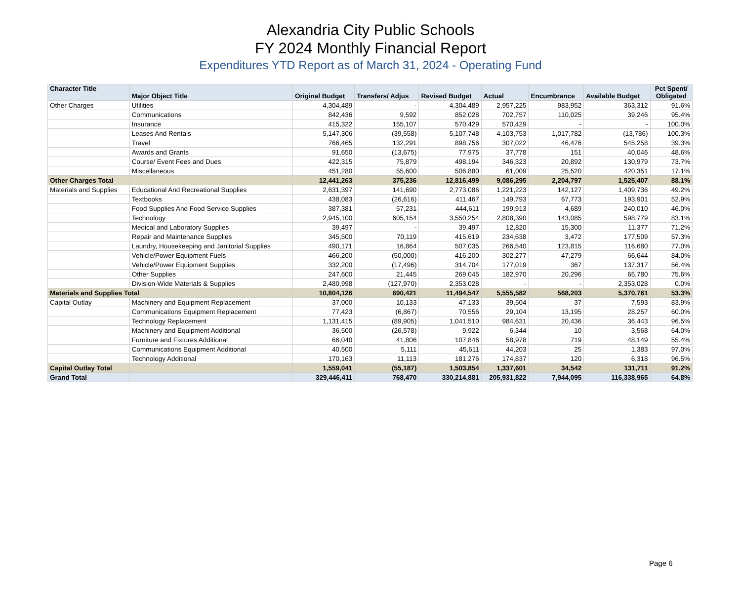Alexandria City Public Schools
FY 2024 Monthly Financial Report
Expenditures YTD Report as of March 31, 2024 - Operating Fund
| Character Title | Major Object Title | Original Budget | Transfers/ Adjus | Revised Budget | Actual | Encumbrance | Available Budget | Pct Spent/ Obligated |
| --- | --- | --- | --- | --- | --- | --- | --- | --- |
| Other Charges | Utilities | 4,304,489 | - | 4,304,489 | 2,957,225 | 983,952 | 363,312 | 91.6% |
| | Communications | 842,436 | 9,592 | 852,028 | 702,757 | 110,025 | 39,246 | 95.4% |
| | Insurance | 415,322 | 155,107 | 570,429 | 570,429 | - | - | 100.0% |
| | Leases And Rentals | 5,147,306 | (39,558) | 5,107,748 | 4,103,753 | 1,017,782 | (13,786) | 100.3% |
| | Travel | 766,465 | 132,291 | 898,756 | 307,022 | 46,476 | 545,258 | 39.3% |
| | Awards and Grants | 91,650 | (13,675) | 77,975 | 37,778 | 151 | 40,046 | 48.6% |
| | Course/ Event Fees and Dues | 422,315 | 75,879 | 498,194 | 346,323 | 20,892 | 130,979 | 73.7% |
| | Miscellaneous | 451,280 | 55,600 | 506,880 | 61,009 | 25,520 | 420,351 | 17.1% |
| Other Charges Total | | 12,441,263 | 375,236 | 12,816,499 | 9,086,295 | 2,204,797 | 1,525,407 | 88.1% |
| Materials and Supplies | Educational And Recreational Supplies | 2,631,397 | 141,690 | 2,773,086 | 1,221,223 | 142,127 | 1,409,736 | 49.2% |
| | Textbooks | 438,083 | (26,616) | 411,467 | 149,793 | 67,773 | 193,901 | 52.9% |
| | Food Supplies And Food Service Supplies | 387,381 | 57,231 | 444,611 | 199,913 | 4,689 | 240,010 | 46.0% |
| | Technology | 2,945,100 | 605,154 | 3,550,254 | 2,808,390 | 143,085 | 598,779 | 83.1% |
| | Medical and Laboratory Supplies | 39,497 | - | 39,497 | 12,820 | 15,300 | 11,377 | 71.2% |
| | Repair and Maintenance Supplies | 345,500 | 70,119 | 415,619 | 234,638 | 3,472 | 177,509 | 57.3% |
| | Laundry, Housekeeping and Janitorial Supplies | 490,171 | 16,864 | 507,035 | 266,540 | 123,815 | 116,680 | 77.0% |
| | Vehicle/Power Equipment Fuels | 466,200 | (50,000) | 416,200 | 302,277 | 47,279 | 66,644 | 84.0% |
| | Vehicle/Power Equipment Supplies | 332,200 | (17,496) | 314,704 | 177,019 | 367 | 137,317 | 56.4% |
| | Other Supplies | 247,600 | 21,445 | 269,045 | 182,970 | 20,296 | 65,780 | 75.6% |
| | Division-Wide Materials & Supplies | 2,480,998 | (127,970) | 2,353,028 | - | - | 2,353,028 | 0.0% |
| Materials and Supplies Total | | 10,804,126 | 690,421 | 11,494,547 | 5,555,582 | 568,203 | 5,370,761 | 53.3% |
| Capital Outlay | Machinery and Equipment Replacement | 37,000 | 10,133 | 47,133 | 39,504 | 37 | 7,593 | 83.9% |
| | Communications Equipment Replacement | 77,423 | (6,867) | 70,556 | 29,104 | 13,195 | 28,257 | 60.0% |
| | Technology Replacement | 1,131,415 | (89,905) | 1,041,510 | 984,631 | 20,436 | 36,443 | 96.5% |
| | Machinery and Equipment Additional | 36,500 | (26,578) | 9,922 | 6,344 | 10 | 3,568 | 64.0% |
| | Furniture and Fixtures Additional | 66,040 | 41,806 | 107,846 | 58,978 | 719 | 48,149 | 55.4% |
| | Communications Equipment Additional | 40,500 | 5,111 | 45,611 | 44,203 | 25 | 1,383 | 97.0% |
| | Technology Additional | 170,163 | 11,113 | 181,276 | 174,837 | 120 | 6,318 | 96.5% |
| Capital Outlay Total | | 1,559,041 | (55,187) | 1,503,854 | 1,337,601 | 34,542 | 131,711 | 91.2% |
| Grand Total | | 329,446,411 | 768,470 | 330,214,881 | 205,931,822 | 7,944,095 | 116,338,965 | 64.8% |
Page 6